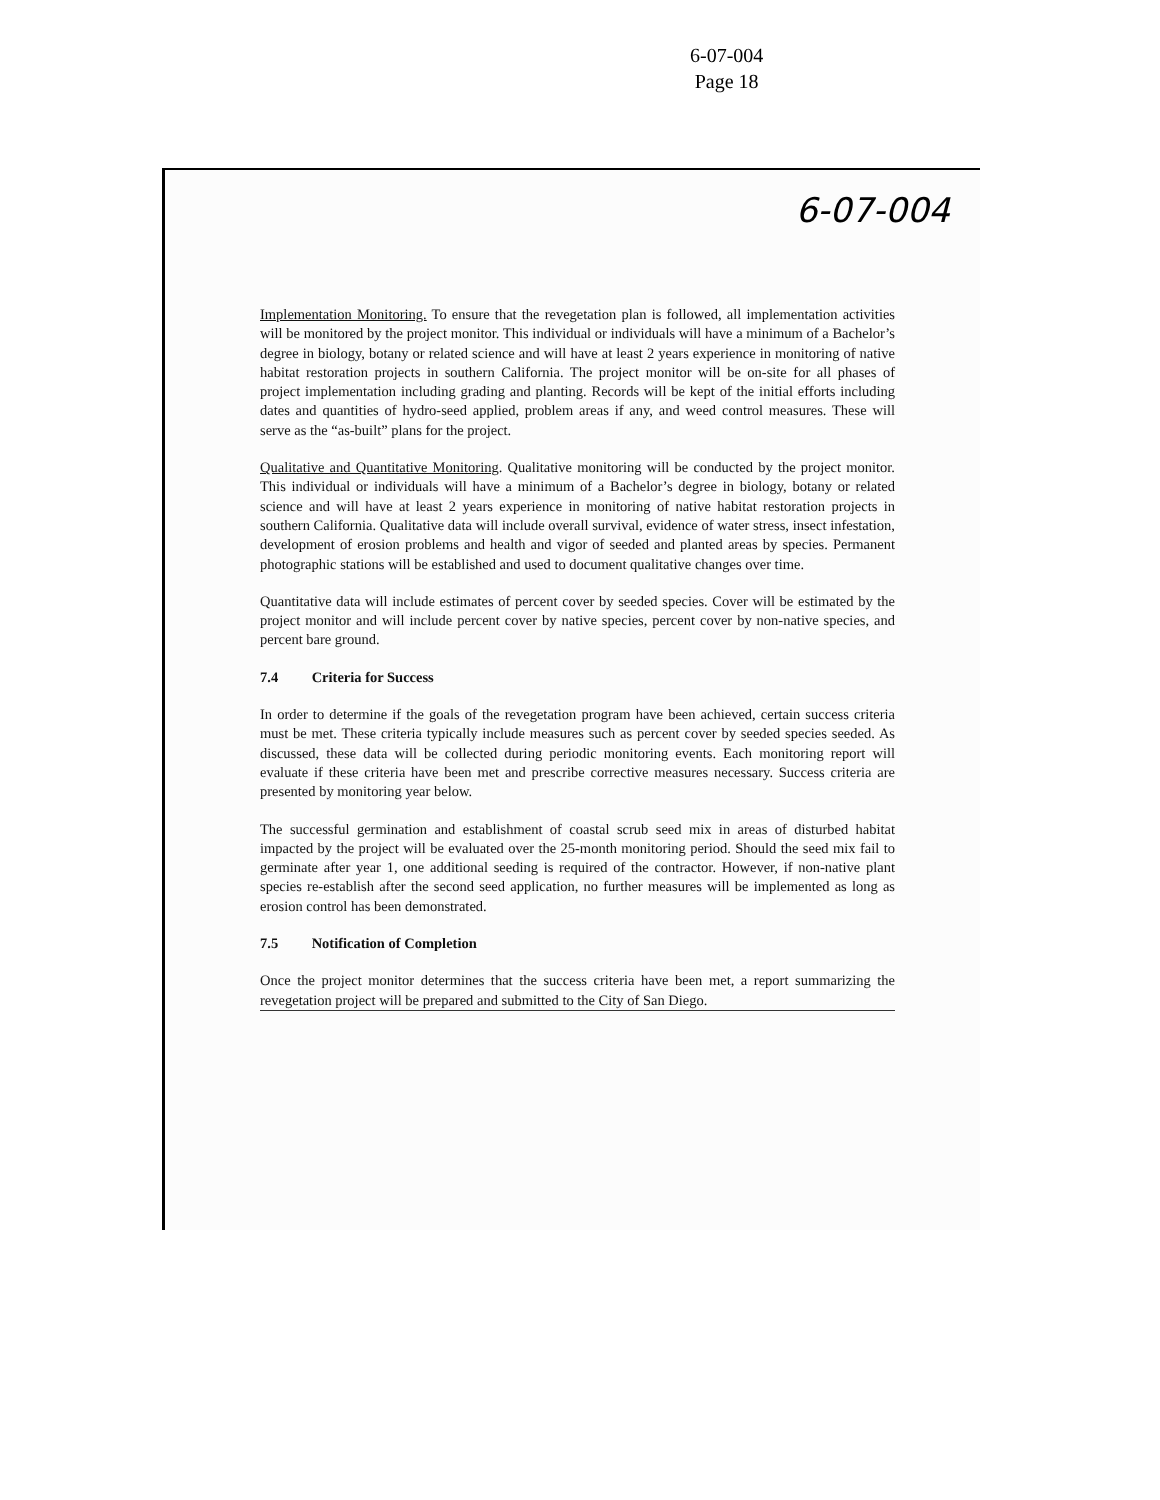6-07-004
Page 18
6-07-004
Implementation Monitoring. To ensure that the revegetation plan is followed, all implementation activities will be monitored by the project monitor. This individual or individuals will have a minimum of a Bachelor’s degree in biology, botany or related science and will have at least 2 years experience in monitoring of native habitat restoration projects in southern California. The project monitor will be on-site for all phases of project implementation including grading and planting. Records will be kept of the initial efforts including dates and quantities of hydro-seed applied, problem areas if any, and weed control measures. These will serve as the “as-built” plans for the project.
Qualitative and Quantitative Monitoring. Qualitative monitoring will be conducted by the project monitor. This individual or individuals will have a minimum of a Bachelor’s degree in biology, botany or related science and will have at least 2 years experience in monitoring of native habitat restoration projects in southern California. Qualitative data will include overall survival, evidence of water stress, insect infestation, development of erosion problems and health and vigor of seeded and planted areas by species. Permanent photographic stations will be established and used to document qualitative changes over time.
Quantitative data will include estimates of percent cover by seeded species. Cover will be estimated by the project monitor and will include percent cover by native species, percent cover by non-native species, and percent bare ground.
7.4 Criteria for Success
In order to determine if the goals of the revegetation program have been achieved, certain success criteria must be met. These criteria typically include measures such as percent cover by seeded species seeded. As discussed, these data will be collected during periodic monitoring events. Each monitoring report will evaluate if these criteria have been met and prescribe corrective measures necessary. Success criteria are presented by monitoring year below.
The successful germination and establishment of coastal scrub seed mix in areas of disturbed habitat impacted by the project will be evaluated over the 25-month monitoring period. Should the seed mix fail to germinate after year 1, one additional seeding is required of the contractor. However, if non-native plant species re-establish after the second seed application, no further measures will be implemented as long as erosion control has been demonstrated.
7.5 Notification of Completion
Once the project monitor determines that the success criteria have been met, a report summarizing the revegetation project will be prepared and submitted to the City of San Diego.